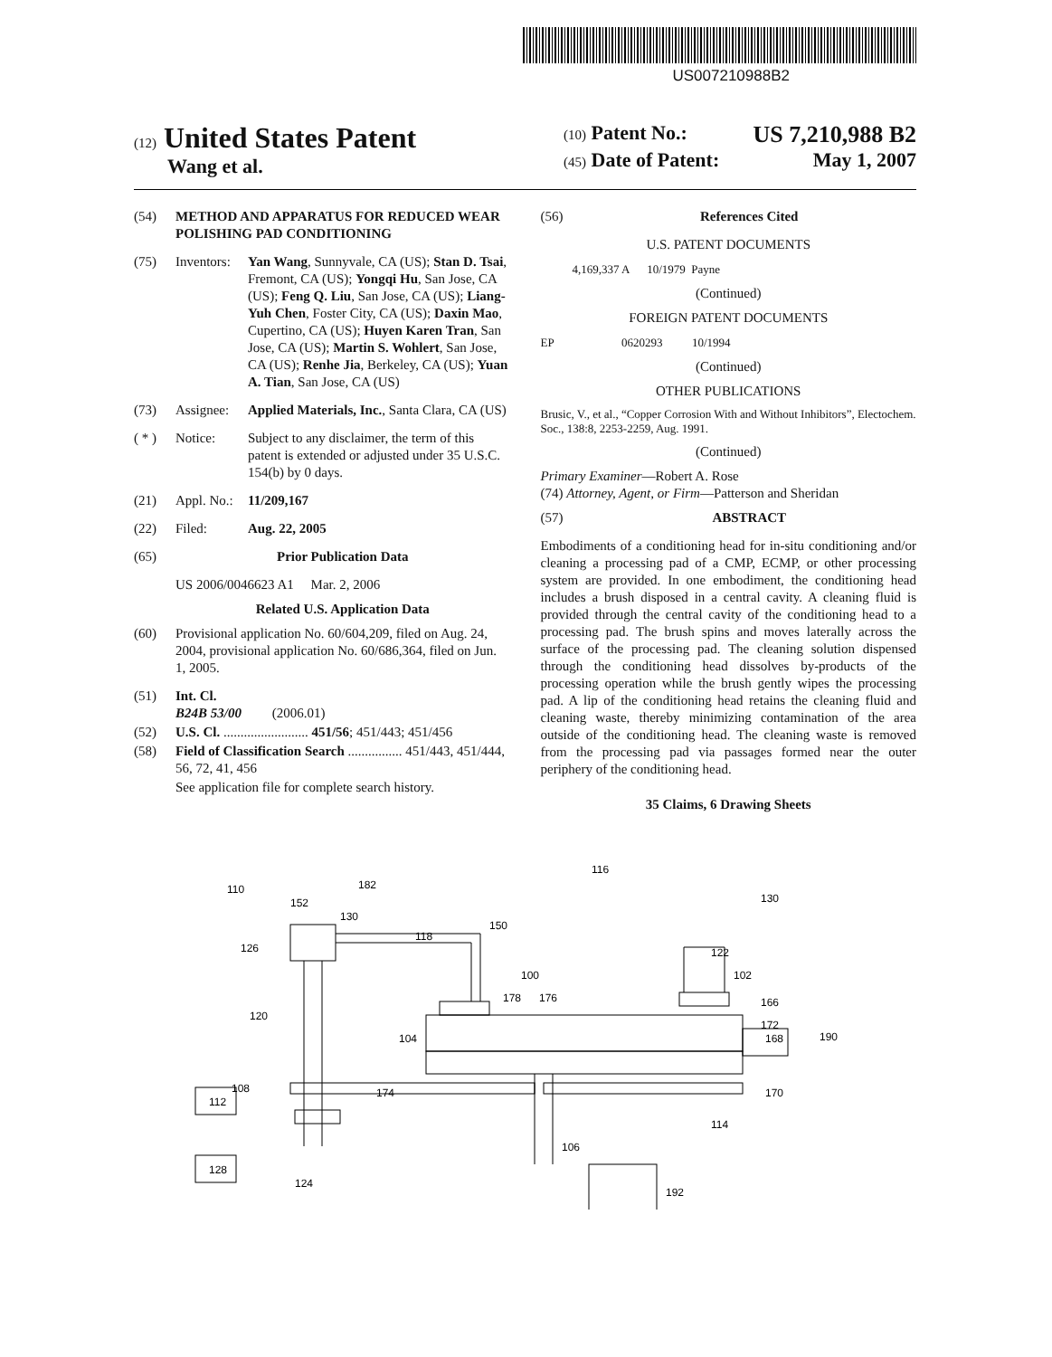US007210988B2
(12) United States Patent
Wang et al.
(10) Patent No.: US 7,210,988 B2
(45) Date of Patent: May 1, 2007
(54) METHOD AND APPARATUS FOR REDUCED WEAR POLISHING PAD CONDITIONING
(75) Inventors: Yan Wang, Sunnyvale, CA (US); Stan D. Tsai, Fremont, CA (US); Yongqi Hu, San Jose, CA (US); Feng Q. Liu, San Jose, CA (US); Liang-Yuh Chen, Foster City, CA (US); Daxin Mao, Cupertino, CA (US); Huyen Karen Tran, San Jose, CA (US); Martin S. Wohlert, San Jose, CA (US); Renhe Jia, Berkeley, CA (US); Yuan A. Tian, San Jose, CA (US)
(73) Assignee: Applied Materials, Inc., Santa Clara, CA (US)
( * ) Notice: Subject to any disclaimer, the term of this patent is extended or adjusted under 35 U.S.C. 154(b) by 0 days.
(21) Appl. No.: 11/209,167
(22) Filed: Aug. 22, 2005
(65) Prior Publication Data
US 2006/0046623 A1 Mar. 2, 2006
Related U.S. Application Data
(60) Provisional application No. 60/604,209, filed on Aug. 24, 2004, provisional application No. 60/686,364, filed on Jun. 1, 2005.
(51) Int. Cl.
B24B 53/00 (2006.01)
(52) U.S. Cl. ......................... 451/56; 451/443; 451/456
(58) Field of Classification Search ................ 451/443, 451/444, 56, 72, 41, 456
See application file for complete search history.
(56) References Cited
U.S. PATENT DOCUMENTS
4,169,337 A 10/1979 Payne
(Continued)
FOREIGN PATENT DOCUMENTS
EP 0620293 10/1994
(Continued)
OTHER PUBLICATIONS
Brusic, V., et al., “Copper Corrosion With and Without Inhibitors”, Electochem. Soc., 138:8, 2253-2259, Aug. 1991.
(Continued)
Primary Examiner—Robert A. Rose
(74) Attorney, Agent, or Firm—Patterson and Sheridan
(57) ABSTRACT
Embodiments of a conditioning head for in-situ conditioning and/or cleaning a processing pad of a CMP, ECMP, or other processing system are provided. In one embodiment, the conditioning head includes a brush disposed in a central cavity. A cleaning fluid is provided through the central cavity of the conditioning head to a processing pad. The brush spins and moves laterally across the surface of the processing pad. The cleaning solution dispensed through the conditioning head dissolves by-products of the processing operation while the brush gently wipes the processing pad. A lip of the conditioning head retains the cleaning fluid and cleaning waste, thereby minimizing contamination of the area outside of the conditioning head. The cleaning waste is removed from the processing pad via passages formed near the outer periphery of the conditioning head.
35 Claims, 6 Drawing Sheets
110
152
182
130
118
150
116
130
122
102
166
100
178
176
126
120
104
108
174
172
168
190
170
114
106
124
112
128
192